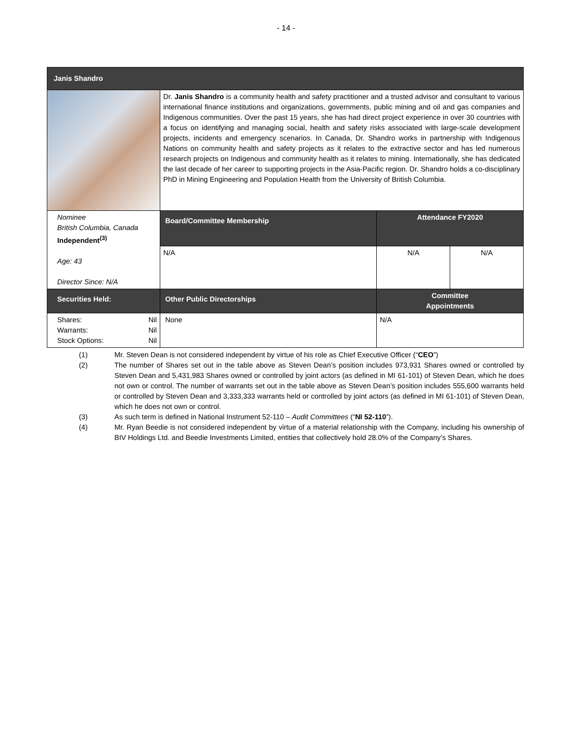- 14 -
| Janis Shandro | | | |
| --- | --- | --- | --- |
| | Dr. Janis Shandro is a community health and safety practitioner and a trusted advisor and consultant to various international finance institutions and organizations, governments, public mining and oil and gas companies and Indigenous communities. Over the past 15 years, she has had direct project experience in over 30 countries with a focus on identifying and managing social, health and safety risks associated with large-scale development projects, incidents and emergency scenarios. In Canada, Dr. Shandro works in partnership with Indigenous Nations on community health and safety projects as it relates to the extractive sector and has led numerous research projects on Indigenous and community health as it relates to mining. Internationally, she has dedicated the last decade of her career to supporting projects in the Asia-Pacific region. Dr. Shandro holds a co-disciplinary PhD in Mining Engineering and Population Health from the University of British Columbia. | | |
| Nominee British Columbia, Canada Independent<sup>(3)</sup> Age: 43 Director Since: N/A | Board/Committee Membership | Attendance FY2020 | |
| | N/A | N/A | N/A |
| Securities Held: | Other Public Directorships | Committee Appointments | |
| Shares: Nil Warrants: Nil Stock Options: Nil | None | N/A | |
(1) Mr. Steven Dean is not considered independent by virtue of his role as Chief Executive Officer (“CEO”)
(2) The number of Shares set out in the table above as Steven Dean’s position includes 973,931 Shares owned or controlled by Steven Dean and 5,431,983 Shares owned or controlled by joint actors (as defined in MI 61-101) of Steven Dean, which he does not own or control. The number of warrants set out in the table above as Steven Dean’s position includes 555,600 warrants held or controlled by Steven Dean and 3,333,333 warrants held or controlled by joint actors (as defined in MI 61-101) of Steven Dean, which he does not own or control.
(3) As such term is defined in National Instrument 52-110 – Audit Committees (“NI 52-110”).
(4) Mr. Ryan Beedie is not considered independent by virtue of a material relationship with the Company, including his ownership of BIV Holdings Ltd. and Beedie Investments Limited, entities that collectively hold 28.0% of the Company’s Shares.